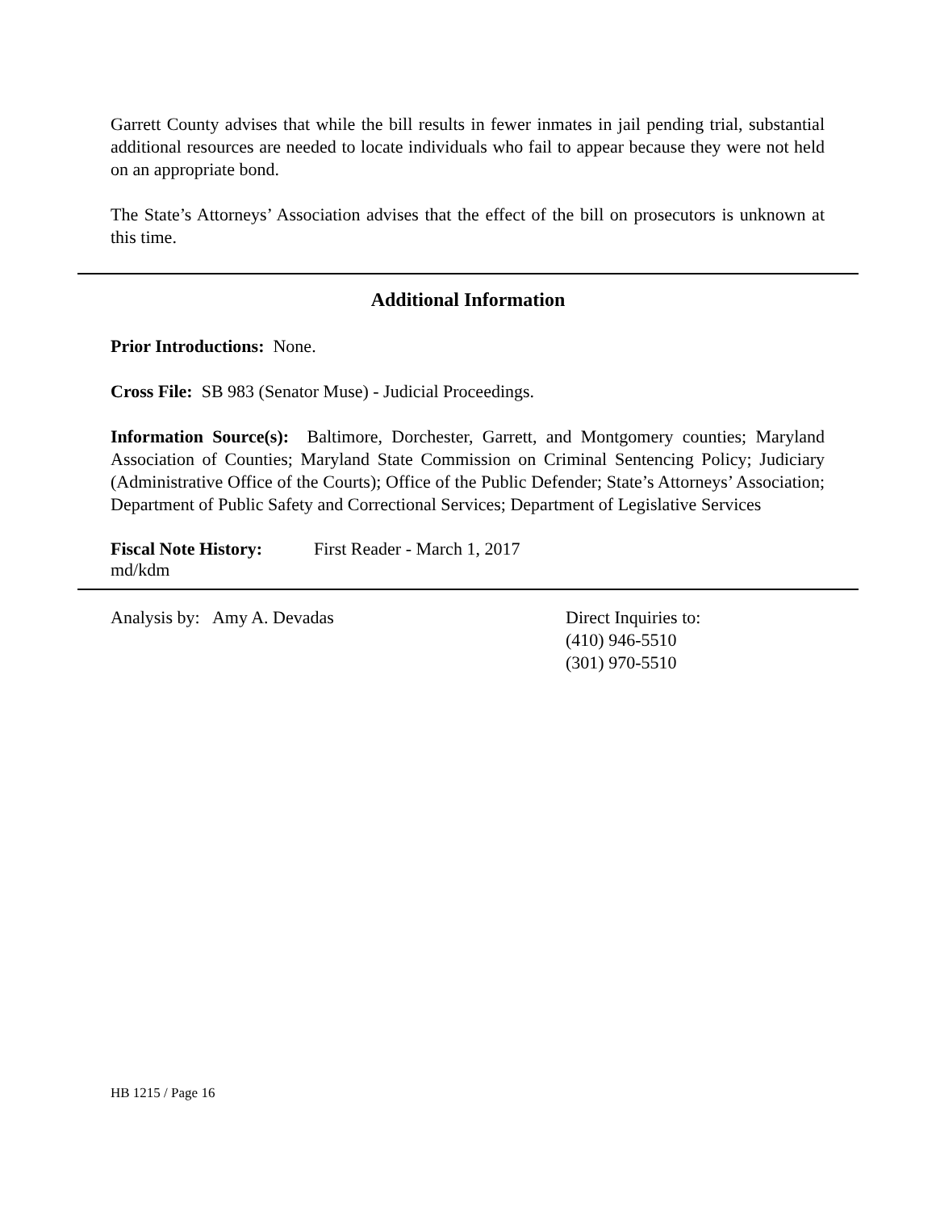Garrett County advises that while the bill results in fewer inmates in jail pending trial, substantial additional resources are needed to locate individuals who fail to appear because they were not held on an appropriate bond.
The State’s Attorneys’ Association advises that the effect of the bill on prosecutors is unknown at this time.
Additional Information
Prior Introductions: None.
Cross File: SB 983 (Senator Muse) - Judicial Proceedings.
Information Source(s): Baltimore, Dorchester, Garrett, and Montgomery counties; Maryland Association of Counties; Maryland State Commission on Criminal Sentencing Policy; Judiciary (Administrative Office of the Courts); Office of the Public Defender; State’s Attorneys’ Association; Department of Public Safety and Correctional Services; Department of Legislative Services
Fiscal Note History: First Reader - March 1, 2017
md/kdm
Analysis by: Amy A. Devadas Direct Inquiries to:
(410) 946-5510
(301) 970-5510
HB 1215 / Page 16